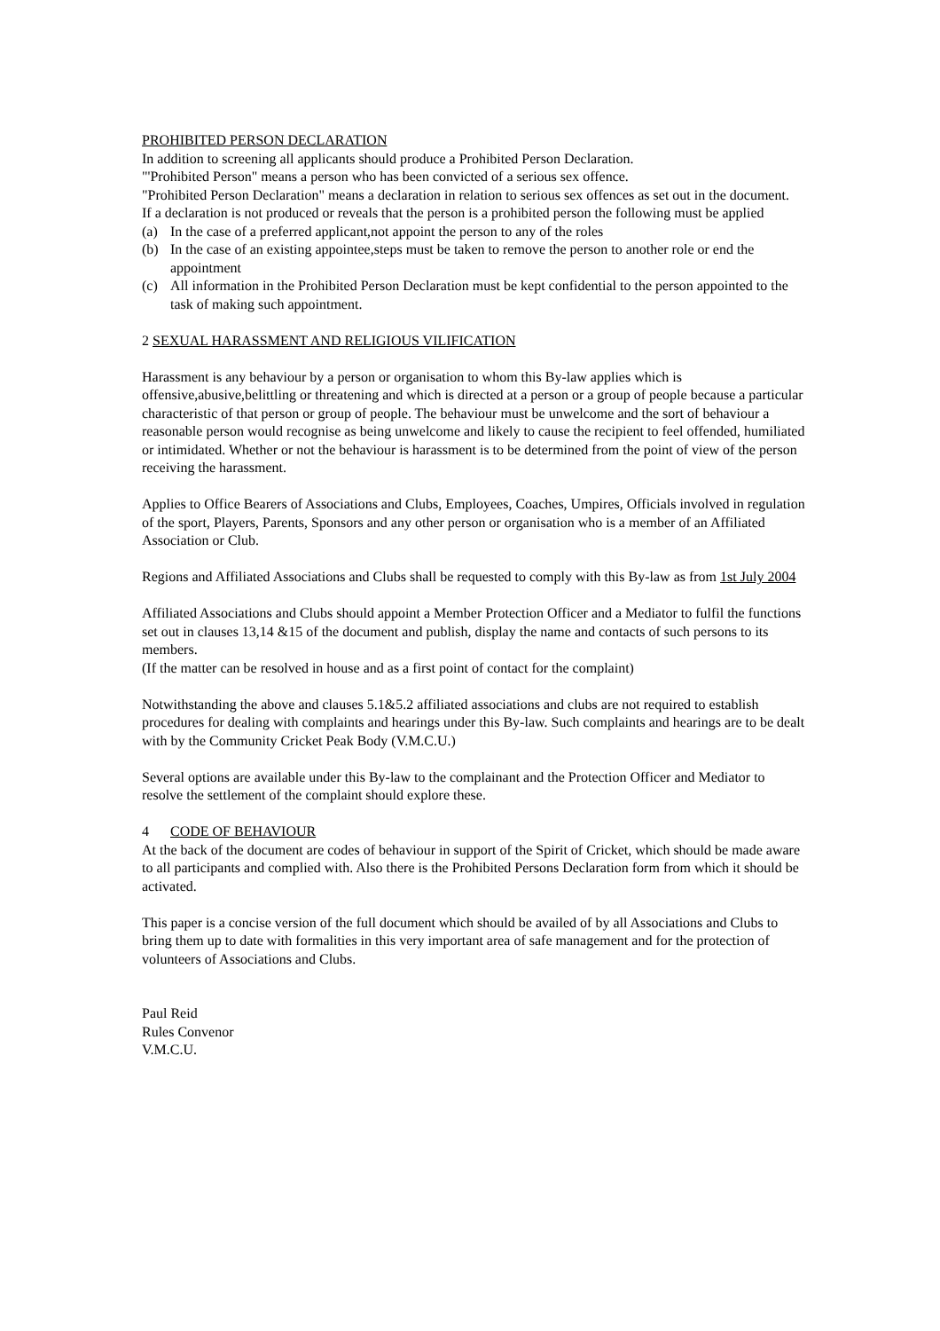PROHIBITED PERSON DECLARATION
In addition to screening all applicants should produce a Prohibited Person Declaration.
"'Prohibited Person" means a person who has been convicted of a serious sex offence.
"Prohibited Person Declaration" means a declaration in relation to serious sex offences as set out in the document.
If a declaration is not produced or reveals that the person is a prohibited person the following must be applied
(a) In the case of a preferred applicant,not appoint the person to any of the roles
(b) In the case of an existing appointee,steps must be taken to remove the person to another role or end the appointment
(c) All information in the Prohibited Person Declaration must be kept confidential to the person appointed to the task of making such appointment.
2 SEXUAL HARASSMENT AND RELIGIOUS VILIFICATION
Harassment is any behaviour by a person or organisation to whom this By-law applies which is offensive,abusive,belittling or threatening and which is directed at a person or a group of people because a particular characteristic of that person or group of people. The behaviour must be unwelcome and the sort of behaviour a reasonable person would recognise as being unwelcome and likely to cause the recipient to feel offended, humiliated or intimidated. Whether or not the behaviour is harassment is to be determined from the point of view of the person receiving the harassment.
Applies to Office Bearers of Associations and Clubs, Employees, Coaches, Umpires, Officials involved in regulation of the sport, Players, Parents, Sponsors and any other person or organisation who is a member of an Affiliated Association or Club.
Regions and Affiliated Associations and Clubs shall be requested to comply with this By-law as from 1st July 2004
Affiliated Associations and Clubs should appoint a Member Protection Officer and a Mediator to fulfil the functions set out in clauses 13,14 &15 of the document and publish, display the name and contacts of such persons to its members.
(If the matter can be resolved in house and as a first point of contact for the complaint)
Notwithstanding the above and clauses 5.1&5.2 affiliated associations and clubs are not required to establish procedures for dealing with complaints and hearings under this By-law. Such complaints and hearings are to be dealt with by the Community Cricket Peak Body (V.M.C.U.)
Several options are available under this By-law to the complainant and the Protection Officer and Mediator to resolve the settlement of the complaint should explore these.
4 CODE OF BEHAVIOUR
At the back of the document are codes of behaviour in support of the Spirit of Cricket, which should be made aware to all participants and complied with. Also there is the Prohibited Persons Declaration form from which it should be activated.
This paper is a concise version of the full document which should be availed of by all Associations and Clubs to bring them up to date with formalities in this very important area of safe management and for the protection of volunteers of Associations and Clubs.
Paul Reid
Rules Convenor
V.M.C.U.